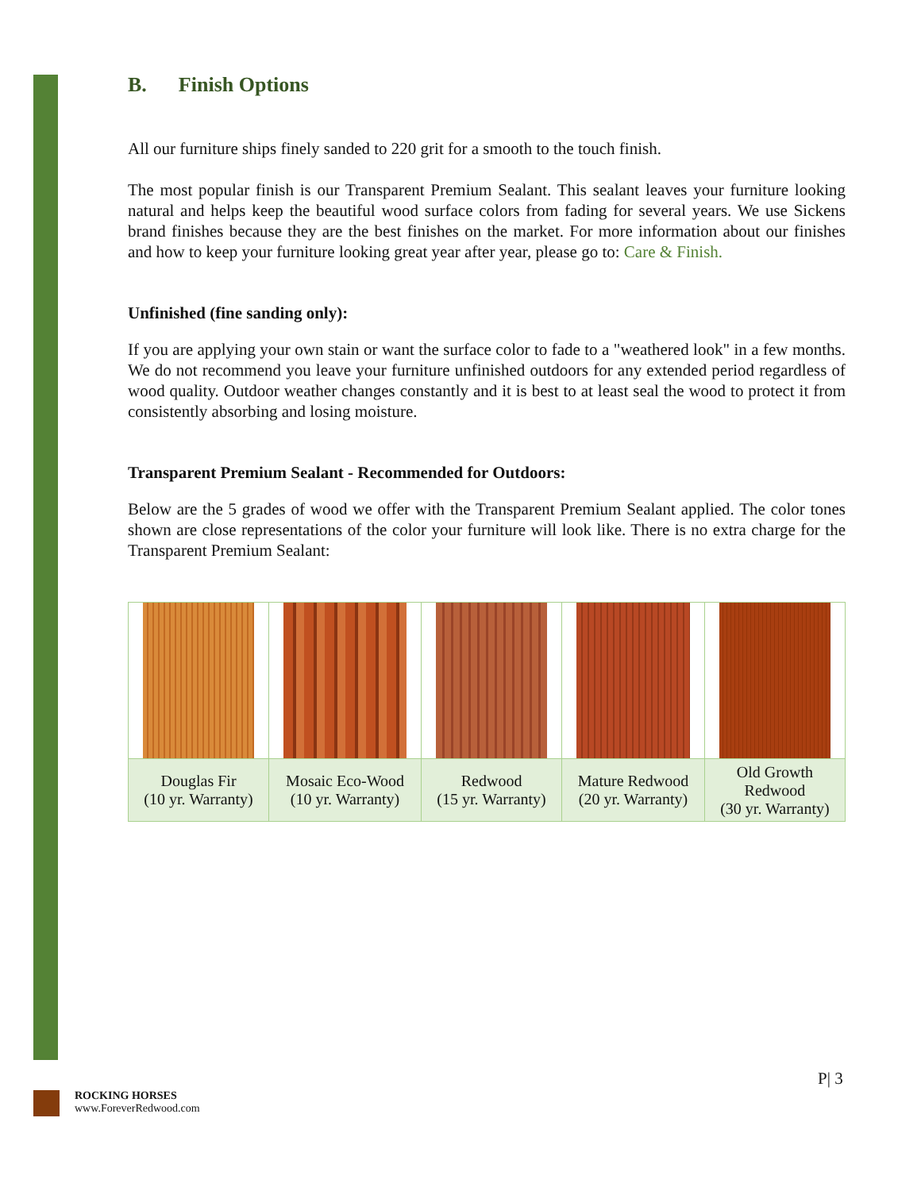B. Finish Options
All our furniture ships finely sanded to 220 grit for a smooth to the touch finish.
The most popular finish is our Transparent Premium Sealant. This sealant leaves your furniture looking natural and helps keep the beautiful wood surface colors from fading for several years. We use Sickens brand finishes because they are the best finishes on the market. For more information about our finishes and how to keep your furniture looking great year after year, please go to: Care & Finish.
Unfinished (fine sanding only):
If you are applying your own stain or want the surface color to fade to a "weathered look" in a few months. We do not recommend you leave your furniture unfinished outdoors for any extended period regardless of wood quality. Outdoor weather changes constantly and it is best to at least seal the wood to protect it from consistently absorbing and losing moisture.
Transparent Premium Sealant - Recommended for Outdoors:
Below are the 5 grades of wood we offer with the Transparent Premium Sealant applied. The color tones shown are close representations of the color your furniture will look like. There is no extra charge for the Transparent Premium Sealant:
| Douglas Fir (10 yr. Warranty) | Mosaic Eco-Wood (10 yr. Warranty) | Redwood (15 yr. Warranty) | Mature Redwood (20 yr. Warranty) | Old Growth Redwood (30 yr. Warranty) |
P| 3
ROCKING HORSES
www.ForeverRedwood.com